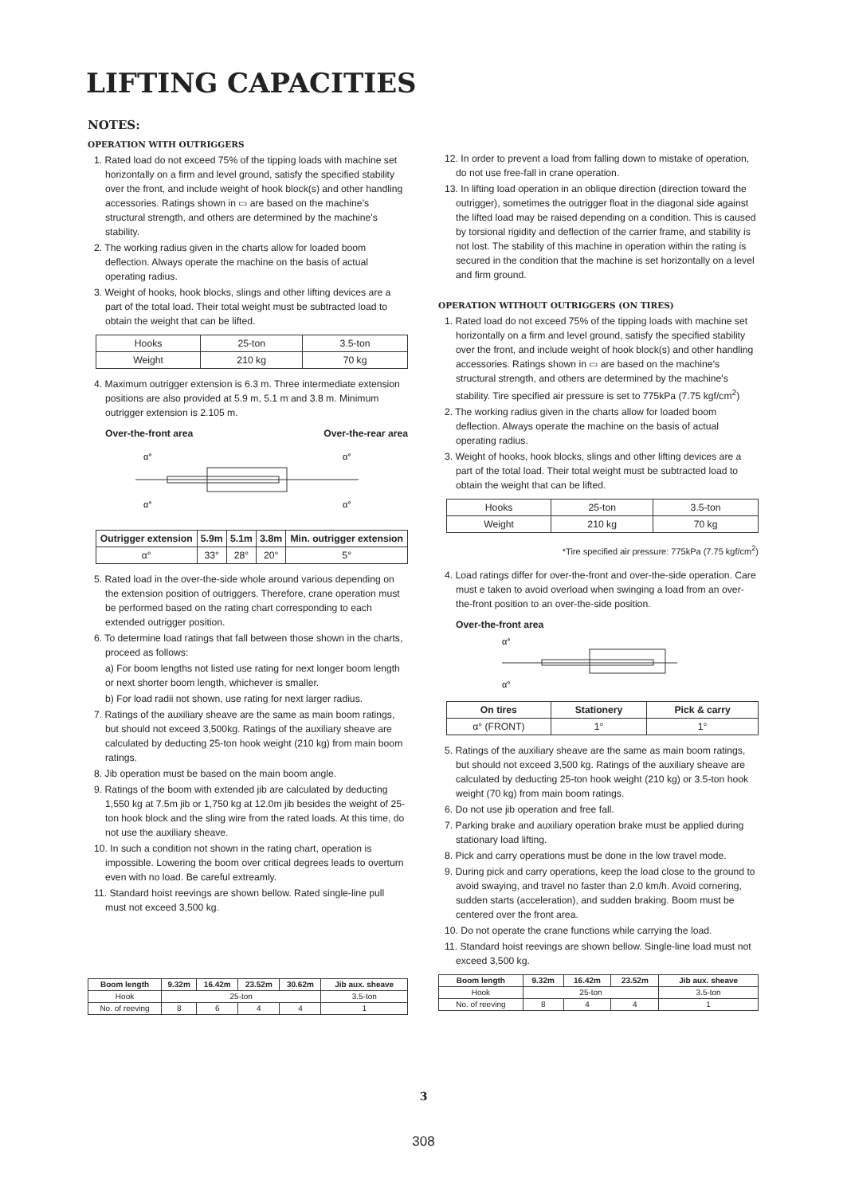LIFTING CAPACITIES
NOTES:
OPERATION WITH OUTRIGGERS
1. Rated load do not exceed 75% of the tipping loads with machine set horizontally on a firm and level ground, satisfy the specified stability over the front, and include weight of hook block(s) and other handling accessories. Ratings shown in ▭ are based on the machine's structural strength, and others are determined by the machine's stability.
2. The working radius given in the charts allow for loaded boom deflection. Always operate the machine on the basis of actual operating radius.
3. Weight of hooks, hook blocks, slings and other lifting devices are a part of the total load. Their total weight must be subtracted load to obtain the weight that can be lifted.
| Hooks | 25-ton | 3.5-ton |
| Weight | 210 kg | 70 kg |
4. Maximum outrigger extension is 6.3 m. Three intermediate extension positions are also provided at 5.9 m, 5.1 m and 3.8 m. Minimum outrigger extension is 2.105 m.
Over-the-front area Over-the-rear area
α°
α°
α°
α°
| Outrigger extension | 5.9m | 5.1m | 3.8m | Min. outrigger extension |
| --- | --- | --- | --- | --- |
| α° | 33° | 28° | 20° | 5° |
5. Rated load in the over-the-side whole around various depending on the extension position of outriggers. Therefore, crane operation must be performed based on the rating chart corresponding to each extended outrigger position.
6. To determine load ratings that fall between those shown in the charts, proceed as follows:
a) For boom lengths not listed use rating for next longer boom length or next shorter boom length, whichever is smaller.
b) For load radii not shown, use rating for next larger radius.
7. Ratings of the auxiliary sheave are the same as main boom ratings, but should not exceed 3,500kg. Ratings of the auxiliary sheave are calculated by deducting 25-ton hook weight (210 kg) from main boom ratings.
8. Jib operation must be based on the main boom angle.
9. Ratings of the boom with extended jib are calculated by deducting 1,550 kg at 7.5m jib or 1,750 kg at 12.0m jib besides the weight of 25-ton hook block and the sling wire from the rated loads. At this time, do not use the auxiliary sheave.
10. In such a condition not shown in the rating chart, operation is impossible. Lowering the boom over critical degrees leads to overturn even with no load. Be careful extreamly.
11. Standard hoist reevings are shown bellow. Rated single-line pull must not exceed 3,500 kg.
| Boom length | 9.32m | 16.42m | 23.52m | 30.62m | Jib aux. sheave |
| --- | --- | --- | --- | --- | --- |
| Hook | 25-ton | | | | 3.5-ton |
| No. of reeving | 8 | 6 | 4 | 4 | 1 |
12. In order to prevent a load from falling down to mistake of operation, do not use free-fall in crane operation.
13. In lifting load operation in an oblique direction (direction toward the outrigger), sometimes the outrigger float in the diagonal side against the lifted load may be raised depending on a condition. This is caused by torsional rigidity and deflection of the carrier frame, and stability is not lost. The stability of this machine in operation within the rating is secured in the condition that the machine is set horizontally on a level and firm ground.
OPERATION WITHOUT OUTRIGGERS (ON TIRES)
1. Rated load do not exceed 75% of the tipping loads with machine set horizontally on a firm and level ground, satisfy the specified stability over the front, and include weight of hook block(s) and other handling accessories. Ratings shown in ▭ are based on the machine's structural strength, and others are determined by the machine's stability. Tire specified air pressure is set to 775kPa (7.75 kgf/cm<sup>2</sup>)
2. The working radius given in the charts allow for loaded boom deflection. Always operate the machine on the basis of actual operating radius.
3. Weight of hooks, hook blocks, slings and other lifting devices are a part of the total load. Their total weight must be subtracted load to obtain the weight that can be lifted.
| Hooks | 25-ton | 3.5-ton |
| Weight | 210 kg | 70 kg |
*Tire specified air pressure: 775kPa (7.75 kgf/cm<sup>2</sup>)
4. Load ratings differ for over-the-front and over-the-side operation. Care must e taken to avoid overload when swinging a load from an over-the-front position to an over-the-side position.
Over-the-front area
α°
α°
| On tires | Stationery | Pick & carry |
| --- | --- | --- |
| α° (FRONT) | 1° | 1° |
5. Ratings of the auxiliary sheave are the same as main boom ratings, but should not exceed 3,500 kg. Ratings of the auxiliary sheave are calculated by deducting 25-ton hook weight (210 kg) or 3.5-ton hook weight (70 kg) from main boom ratings.
6. Do not use jib operation and free fall.
7. Parking brake and auxiliary operation brake must be applied during stationary load lifting.
8. Pick and carry operations must be done in the low travel mode.
9. During pick and carry operations, keep the load close to the ground to avoid swaying, and travel no faster than 2.0 km/h. Avoid cornering, sudden starts (acceleration), and sudden braking. Boom must be centered over the front area.
10. Do not operate the crane functions while carrying the load.
11. Standard hoist reevings are shown bellow. Single-line load must not exceed 3,500 kg.
| Boom length | 9.32m | 16.42m | 23.52m | Jib aux. sheave |
| --- | --- | --- | --- | --- |
| Hook | 25-ton | | | 3.5-ton |
| No. of reeving | 8 | 4 | 4 | 1 |
3
308